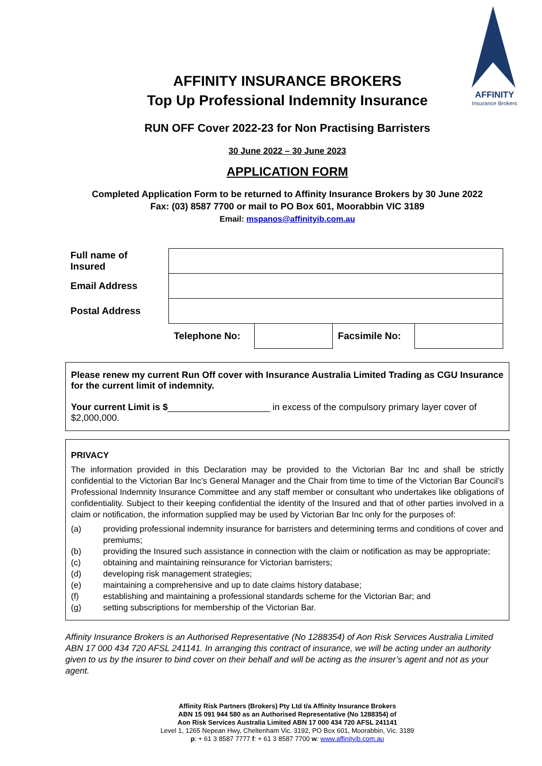AFFINITY
Insurance Brokers
AFFINITY INSURANCE BROKERS
Top Up Professional Indemnity Insurance
RUN OFF Cover 2022-23 for Non Practising Barristers
30 June 2022 – 30 June 2023
APPLICATION FORM
Completed Application Form to be returned to Affinity Insurance Brokers by 30 June 2022
Fax: (03) 8587 7700 or mail to PO Box 601, Moorabbin VIC 3189
Email: mspanos@affinityib.com.au
| Full name of Insured | | | | |
| Email Address | | | | |
| Postal Address | | | | |
| | Telephone No: | | Facsimile No: | |
Please renew my current Run Off cover with Insurance Australia Limited Trading as CGU Insurance for the current limit of indemnity.
Your current Limit is $____________________ in excess of the compulsory primary layer cover of $2,000,000.
PRIVACY
The information provided in this Declaration may be provided to the Victorian Bar Inc and shall be strictly confidential to the Victorian Bar Inc’s General Manager and the Chair from time to time of the Victorian Bar Council’s Professional Indemnity Insurance Committee and any staff member or consultant who undertakes like obligations of confidentiality. Subject to their keeping confidential the identity of the Insured and that of other parties involved in a claim or notification, the information supplied may be used by Victorian Bar Inc only for the purposes of:
(a) providing professional indemnity insurance for barristers and determining terms and conditions of cover and premiums;
(b) providing the Insured such assistance in connection with the claim or notification as may be appropriate;
(c) obtaining and maintaining reinsurance for Victorian barristers;
(d) developing risk management strategies;
(e) maintaining a comprehensive and up to date claims history database;
(f) establishing and maintaining a professional standards scheme for the Victorian Bar; and
(g) setting subscriptions for membership of the Victorian Bar.
Affinity Insurance Brokers is an Authorised Representative (No 1288354) of Aon Risk Services Australia Limited ABN 17 000 434 720 AFSL 241141. In arranging this contract of insurance, we will be acting under an authority given to us by the insurer to bind cover on their behalf and will be acting as the insurer’s agent and not as your agent.
Affinity Risk Partners (Brokers) Pty Ltd t/a Affinity Insurance Brokers
ABN 15 091 944 580 as an Authorised Representative (No 1288354) of
Aon Risk Services Australia Limited ABN 17 000 434 720 AFSL 241141
Level 1, 1265 Nepean Hwy, Cheltenham Vic. 3192, PO Box 601, Moorabbin, Vic. 3189
p: + 61 3 8587 7777 f: + 61 3 8587 7700 w: www.affinityib.com.au